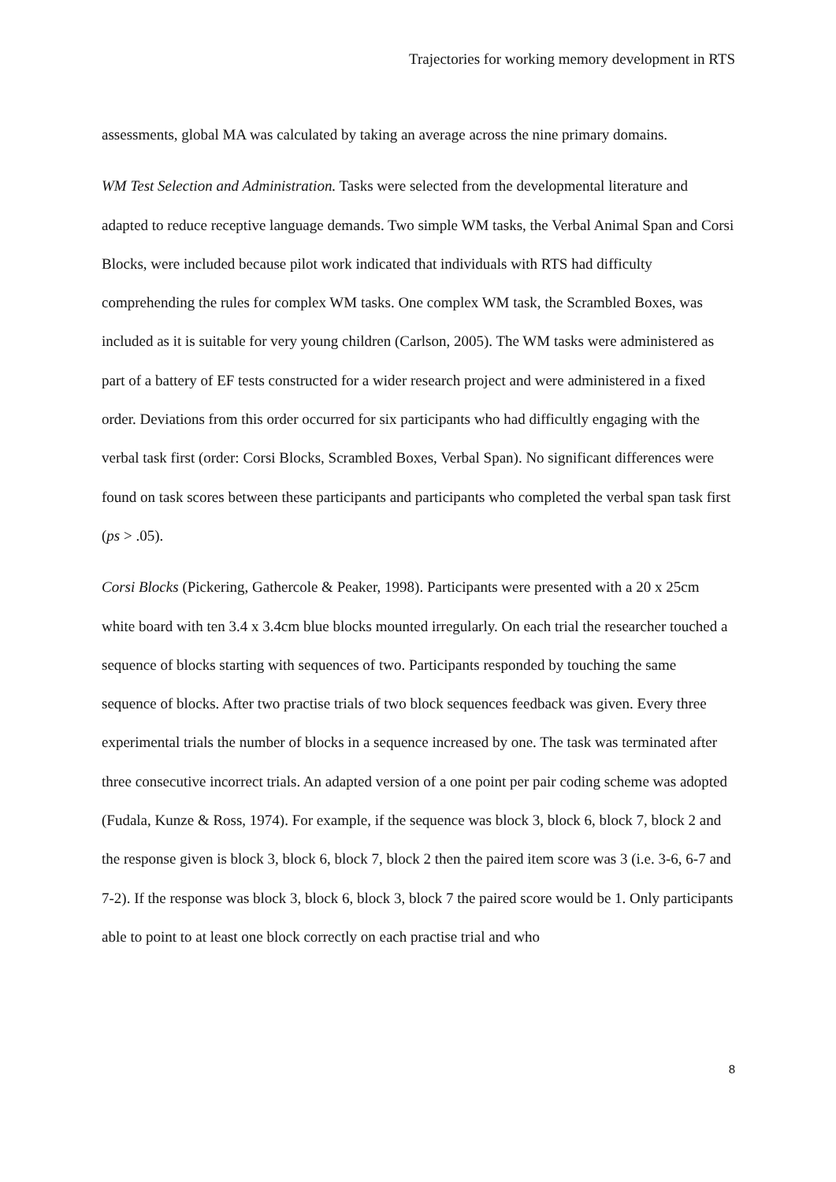Trajectories for working memory development in RTS
assessments, global MA was calculated by taking an average across the nine primary domains.
WM Test Selection and Administration. Tasks were selected from the developmental literature and adapted to reduce receptive language demands. Two simple WM tasks, the Verbal Animal Span and Corsi Blocks, were included because pilot work indicated that individuals with RTS had difficulty comprehending the rules for complex WM tasks. One complex WM task, the Scrambled Boxes, was included as it is suitable for very young children (Carlson, 2005). The WM tasks were administered as part of a battery of EF tests constructed for a wider research project and were administered in a fixed order. Deviations from this order occurred for six participants who had difficultly engaging with the verbal task first (order: Corsi Blocks, Scrambled Boxes, Verbal Span). No significant differences were found on task scores between these participants and participants who completed the verbal span task first (ps > .05).
Corsi Blocks (Pickering, Gathercole & Peaker, 1998). Participants were presented with a 20 x 25cm white board with ten 3.4 x 3.4cm blue blocks mounted irregularly. On each trial the researcher touched a sequence of blocks starting with sequences of two. Participants responded by touching the same sequence of blocks. After two practise trials of two block sequences feedback was given. Every three experimental trials the number of blocks in a sequence increased by one. The task was terminated after three consecutive incorrect trials. An adapted version of a one point per pair coding scheme was adopted (Fudala, Kunze & Ross, 1974). For example, if the sequence was block 3, block 6, block 7, block 2 and the response given is block 3, block 6, block 7, block 2 then the paired item score was 3 (i.e. 3-6, 6-7 and 7-2). If the response was block 3, block 6, block 3, block 7 the paired score would be 1. Only participants able to point to at least one block correctly on each practise trial and who
8